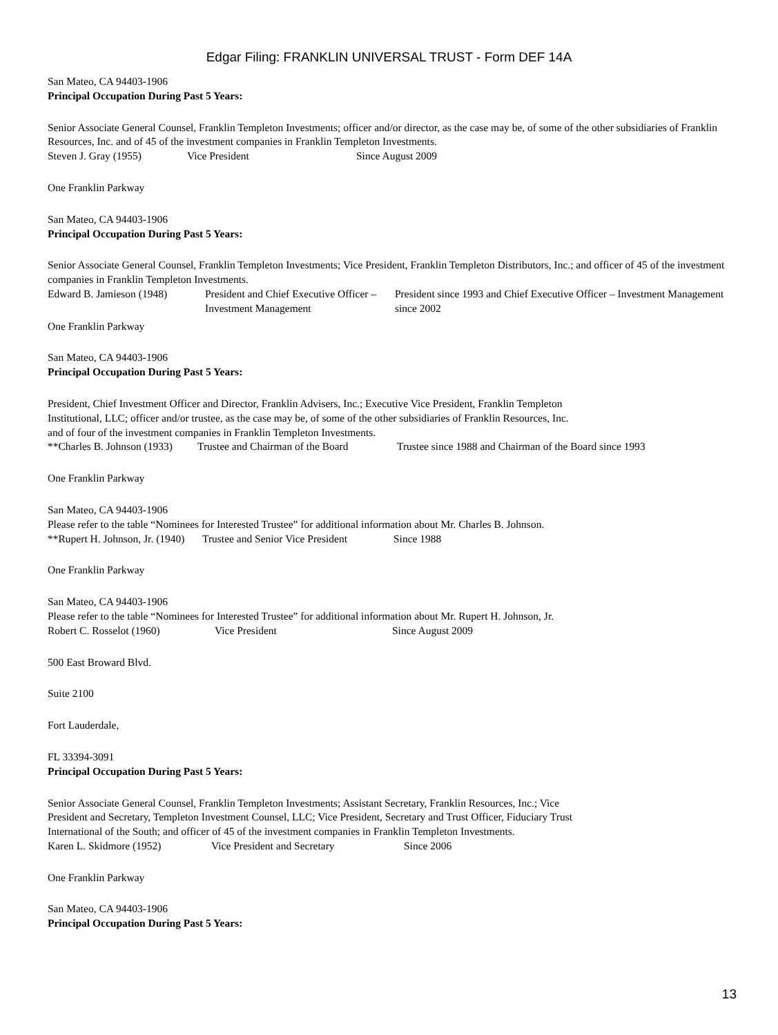Edgar Filing: FRANKLIN UNIVERSAL TRUST - Form DEF 14A
San Mateo, CA 94403-1906
Principal Occupation During Past 5 Years:
Senior Associate General Counsel, Franklin Templeton Investments; officer and/or director, as the case may be, of some of the other subsidiaries of Franklin Resources, Inc. and of 45 of the investment companies in Franklin Templeton Investments.
| Steven J. Gray (1955) | Vice President | Since August 2009 |
One Franklin Parkway
San Mateo, CA 94403-1906
Principal Occupation During Past 5 Years:
Senior Associate General Counsel, Franklin Templeton Investments; Vice President, Franklin Templeton Distributors, Inc.; and officer of 45 of the investment companies in Franklin Templeton Investments.
| Edward B. Jamieson (1948) | President and Chief Executive Officer – Investment Management | President since 1993 and Chief Executive Officer – Investment Management since 2002 |
One Franklin Parkway
San Mateo, CA 94403-1906
Principal Occupation During Past 5 Years:
President, Chief Investment Officer and Director, Franklin Advisers, Inc.; Executive Vice President, Franklin Templeton
Institutional, LLC; officer and/or trustee, as the case may be, of some of the other subsidiaries of Franklin Resources, Inc.
and of four of the investment companies in Franklin Templeton Investments.
| **Charles B. Johnson (1933) | Trustee and Chairman of the Board | Trustee since 1988 and Chairman of the Board since 1993 |
One Franklin Parkway
San Mateo, CA 94403-1906
Please refer to the table “Nominees for Interested Trustee” for additional information about Mr. Charles B. Johnson.
| **Rupert H. Johnson, Jr. (1940) | Trustee and Senior Vice President | Since 1988 |
One Franklin Parkway
San Mateo, CA 94403-1906
Please refer to the table “Nominees for Interested Trustee” for additional information about Mr. Rupert H. Johnson, Jr.
| Robert C. Rosselot (1960) | Vice President | Since August 2009 |
500 East Broward Blvd.
Suite 2100
Fort Lauderdale,
FL 33394-3091
Principal Occupation During Past 5 Years:
Senior Associate General Counsel, Franklin Templeton Investments; Assistant Secretary, Franklin Resources, Inc.; Vice
President and Secretary, Templeton Investment Counsel, LLC; Vice President, Secretary and Trust Officer, Fiduciary Trust
International of the South; and officer of 45 of the investment companies in Franklin Templeton Investments.
| Karen L. Skidmore (1952) | Vice President and Secretary | Since 2006 |
One Franklin Parkway
San Mateo, CA 94403-1906
Principal Occupation During Past 5 Years:
13